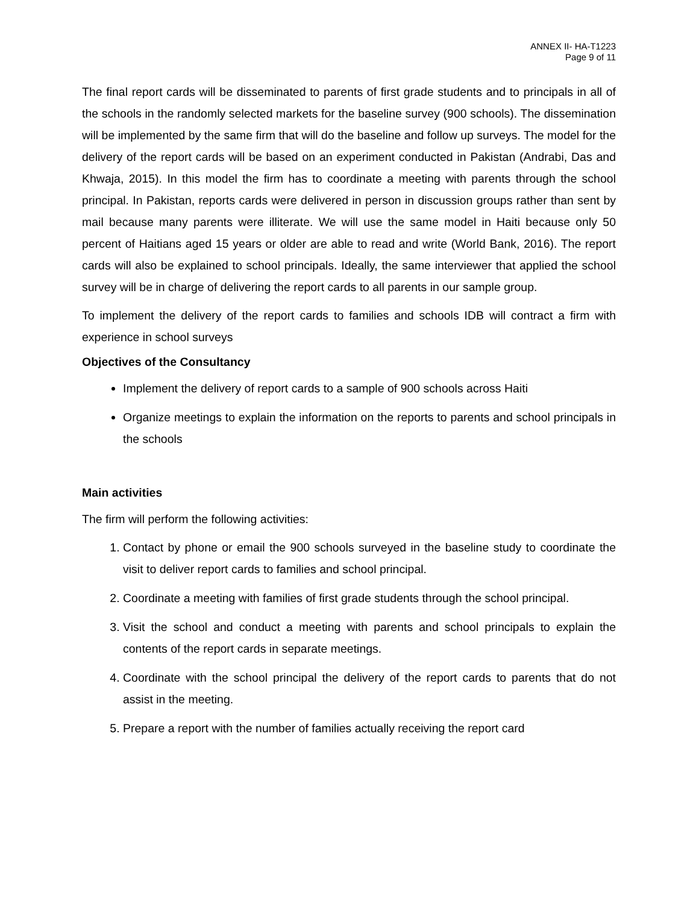ANNEX II- HA-T1223
Page 9 of 11
The final report cards will be disseminated to parents of first grade students and to principals in all of the schools in the randomly selected markets for the baseline survey (900 schools). The dissemination will be implemented by the same firm that will do the baseline and follow up surveys. The model for the delivery of the report cards will be based on an experiment conducted in Pakistan (Andrabi, Das and Khwaja, 2015). In this model the firm has to coordinate a meeting with parents through the school principal. In Pakistan, reports cards were delivered in person in discussion groups rather than sent by mail because many parents were illiterate. We will use the same model in Haiti because only 50 percent of Haitians aged 15 years or older are able to read and write (World Bank, 2016). The report cards will also be explained to school principals. Ideally, the same interviewer that applied the school survey will be in charge of delivering the report cards to all parents in our sample group.
To implement the delivery of the report cards to families and schools IDB will contract a firm with experience in school surveys
Objectives of the Consultancy
Implement the delivery of report cards to a sample of 900 schools across Haiti
Organize meetings to explain the information on the reports to parents and school principals in the schools
Main activities
The firm will perform the following activities:
1. Contact by phone or email the 900 schools surveyed in the baseline study to coordinate the visit to deliver report cards to families and school principal.
2. Coordinate a meeting with families of first grade students through the school principal.
3. Visit the school and conduct a meeting with parents and school principals to explain the contents of the report cards in separate meetings.
4. Coordinate with the school principal the delivery of the report cards to parents that do not assist in the meeting.
5. Prepare a report with the number of families actually receiving the report card